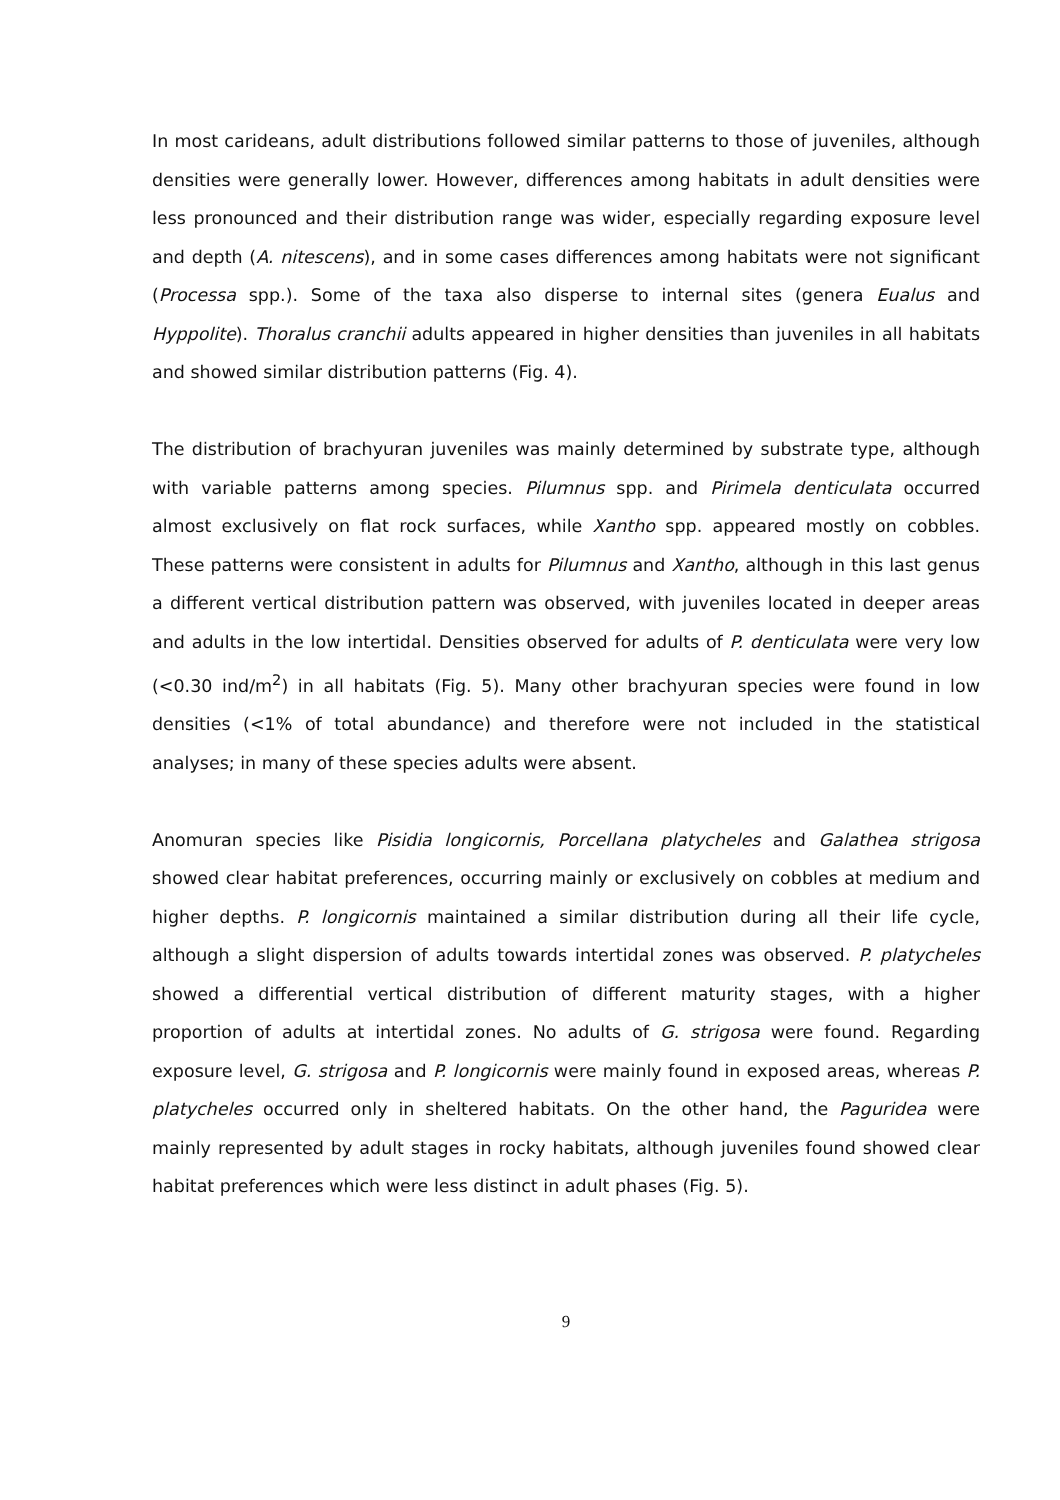In most carideans, adult distributions followed similar patterns to those of juveniles, although densities were generally lower. However, differences among habitats in adult densities were less pronounced and their distribution range was wider, especially regarding exposure level and depth (A. nitescens), and in some cases differences among habitats were not significant (Processa spp.). Some of the taxa also disperse to internal sites (genera Eualus and Hyppolite). Thoralus cranchii adults appeared in higher densities than juveniles in all habitats and showed similar distribution patterns (Fig. 4).
The distribution of brachyuran juveniles was mainly determined by substrate type, although with variable patterns among species. Pilumnus spp. and Pirimela denticulata occurred almost exclusively on flat rock surfaces, while Xantho spp. appeared mostly on cobbles. These patterns were consistent in adults for Pilumnus and Xantho, although in this last genus a different vertical distribution pattern was observed, with juveniles located in deeper areas and adults in the low intertidal. Densities observed for adults of P. denticulata were very low (<0.30 ind/m<sup>2</sup>) in all habitats (Fig. 5). Many other brachyuran species were found in low densities (<1% of total abundance) and therefore were not included in the statistical analyses; in many of these species adults were absent.
Anomuran species like Pisidia longicornis, Porcellana platycheles and Galathea strigosa showed clear habitat preferences, occurring mainly or exclusively on cobbles at medium and higher depths. P. longicornis maintained a similar distribution during all their life cycle, although a slight dispersion of adults towards intertidal zones was observed. P. platycheles showed a differential vertical distribution of different maturity stages, with a higher proportion of adults at intertidal zones. No adults of G. strigosa were found. Regarding exposure level, G. strigosa and P. longicornis were mainly found in exposed areas, whereas P. platycheles occurred only in sheltered habitats. On the other hand, the Paguridea were mainly represented by adult stages in rocky habitats, although juveniles found showed clear habitat preferences which were less distinct in adult phases (Fig. 5).
9